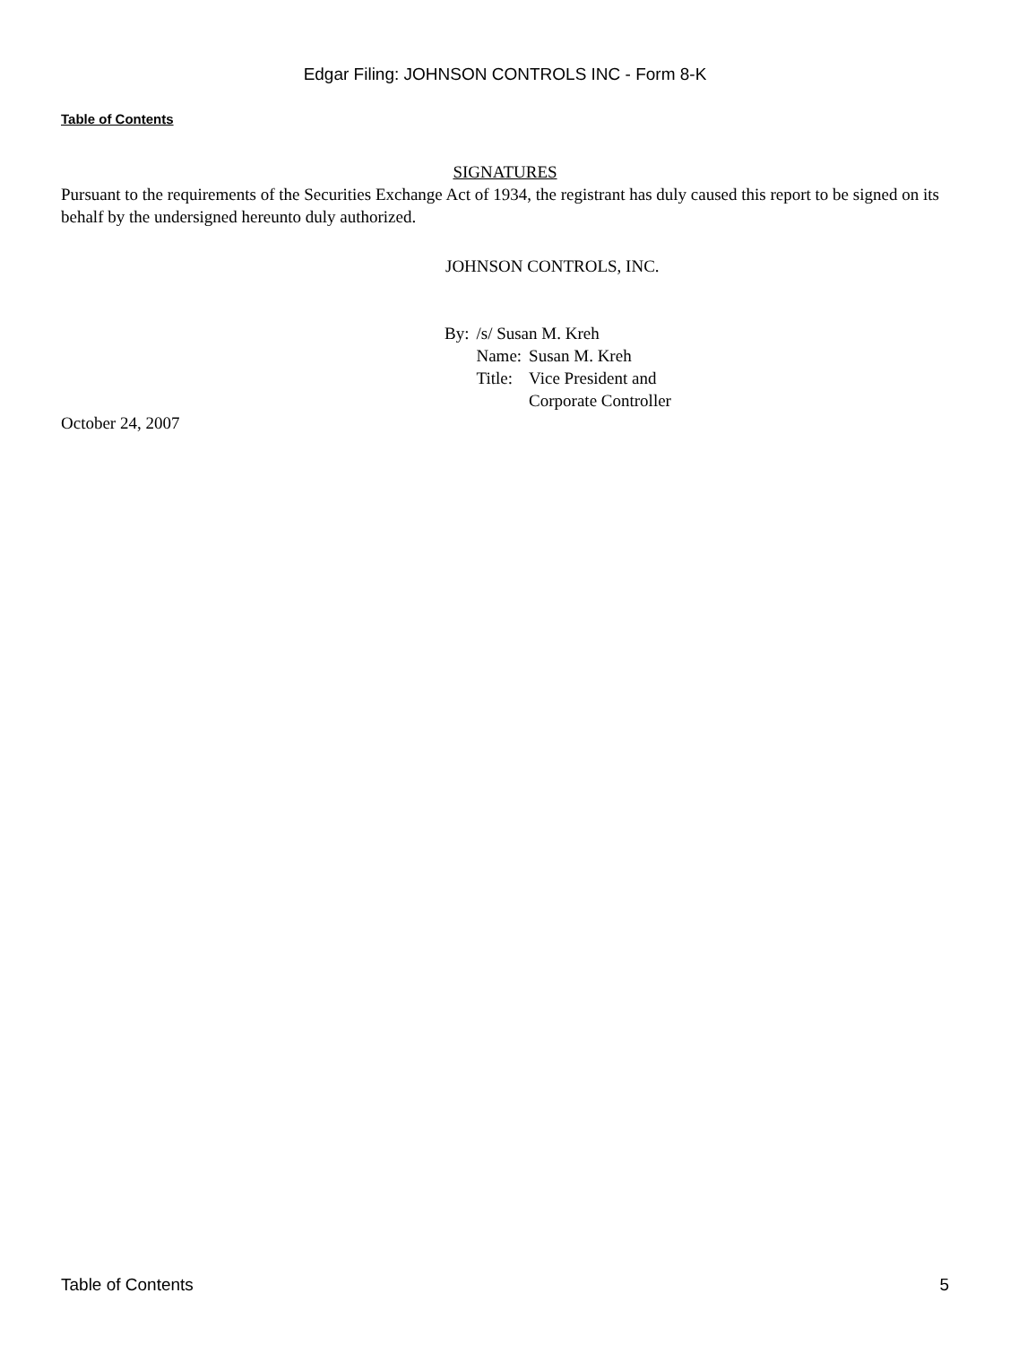Edgar Filing: JOHNSON CONTROLS INC - Form 8-K
Table of Contents
SIGNATURES
Pursuant to the requirements of the Securities Exchange Act of 1934, the registrant has duly caused this report to be signed on its behalf by the undersigned hereunto duly authorized.
JOHNSON CONTROLS, INC.
| By: | /s/ Susan M. Kreh | |
| | Name: | Susan M. Kreh |
| | Title: | Vice President and Corporate Controller |
October 24, 2007
Table of Contents 5